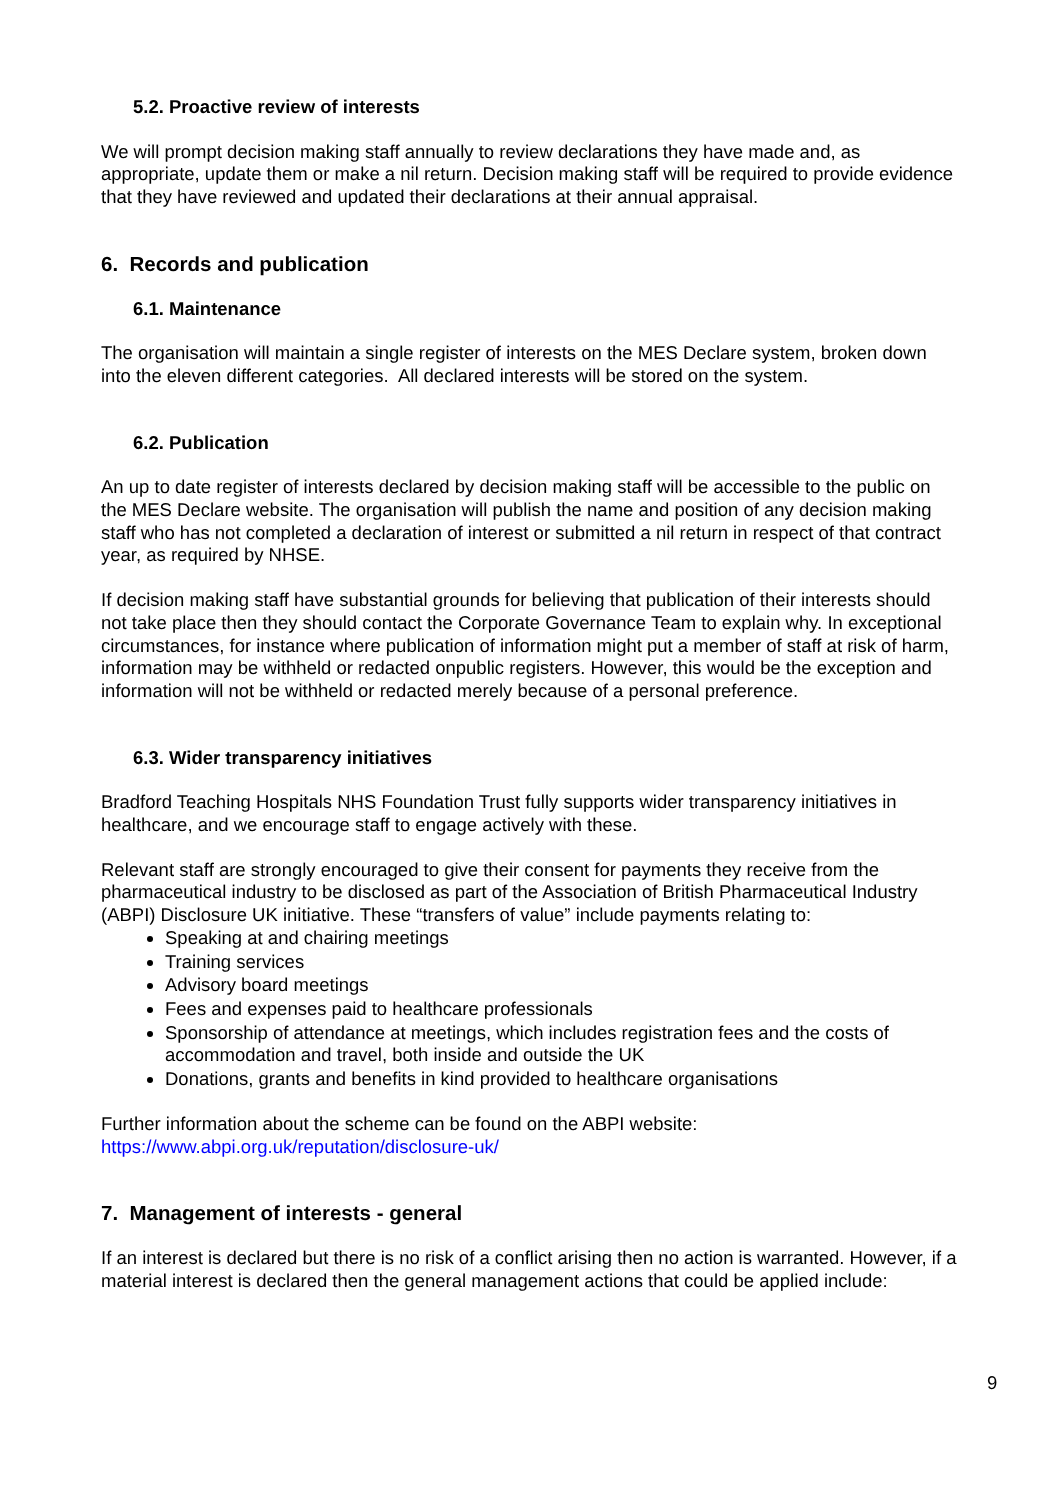5.2. Proactive review of interests
We will prompt decision making staff annually to review declarations they have made and, as appropriate, update them or make a nil return. Decision making staff will be required to provide evidence that they have reviewed and updated their declarations at their annual appraisal.
6. Records and publication
6.1. Maintenance
The organisation will maintain a single register of interests on the MES Declare system, broken down into the eleven different categories. All declared interests will be stored on the system.
6.2. Publication
An up to date register of interests declared by decision making staff will be accessible to the public on the MES Declare website. The organisation will publish the name and position of any decision making staff who has not completed a declaration of interest or submitted a nil return in respect of that contract year, as required by NHSE.
If decision making staff have substantial grounds for believing that publication of their interests should not take place then they should contact the Corporate Governance Team to explain why. In exceptional circumstances, for instance where publication of information might put a member of staff at risk of harm, information may be withheld or redacted onpublic registers. However, this would be the exception and information will not be withheld or redacted merely because of a personal preference.
6.3. Wider transparency initiatives
Bradford Teaching Hospitals NHS Foundation Trust fully supports wider transparency initiatives in healthcare, and we encourage staff to engage actively with these.
Relevant staff are strongly encouraged to give their consent for payments they receive from the pharmaceutical industry to be disclosed as part of the Association of British Pharmaceutical Industry (ABPI) Disclosure UK initiative. These “transfers of value” include payments relating to:
Speaking at and chairing meetings
Training services
Advisory board meetings
Fees and expenses paid to healthcare professionals
Sponsorship of attendance at meetings, which includes registration fees and the costs of accommodation and travel, both inside and outside the UK
Donations, grants and benefits in kind provided to healthcare organisations
Further information about the scheme can be found on the ABPI website:
https://www.abpi.org.uk/reputation/disclosure-uk/
7. Management of interests - general
If an interest is declared but there is no risk of a conflict arising then no action is warranted. However, if a material interest is declared then the general management actions that could be applied include:
9